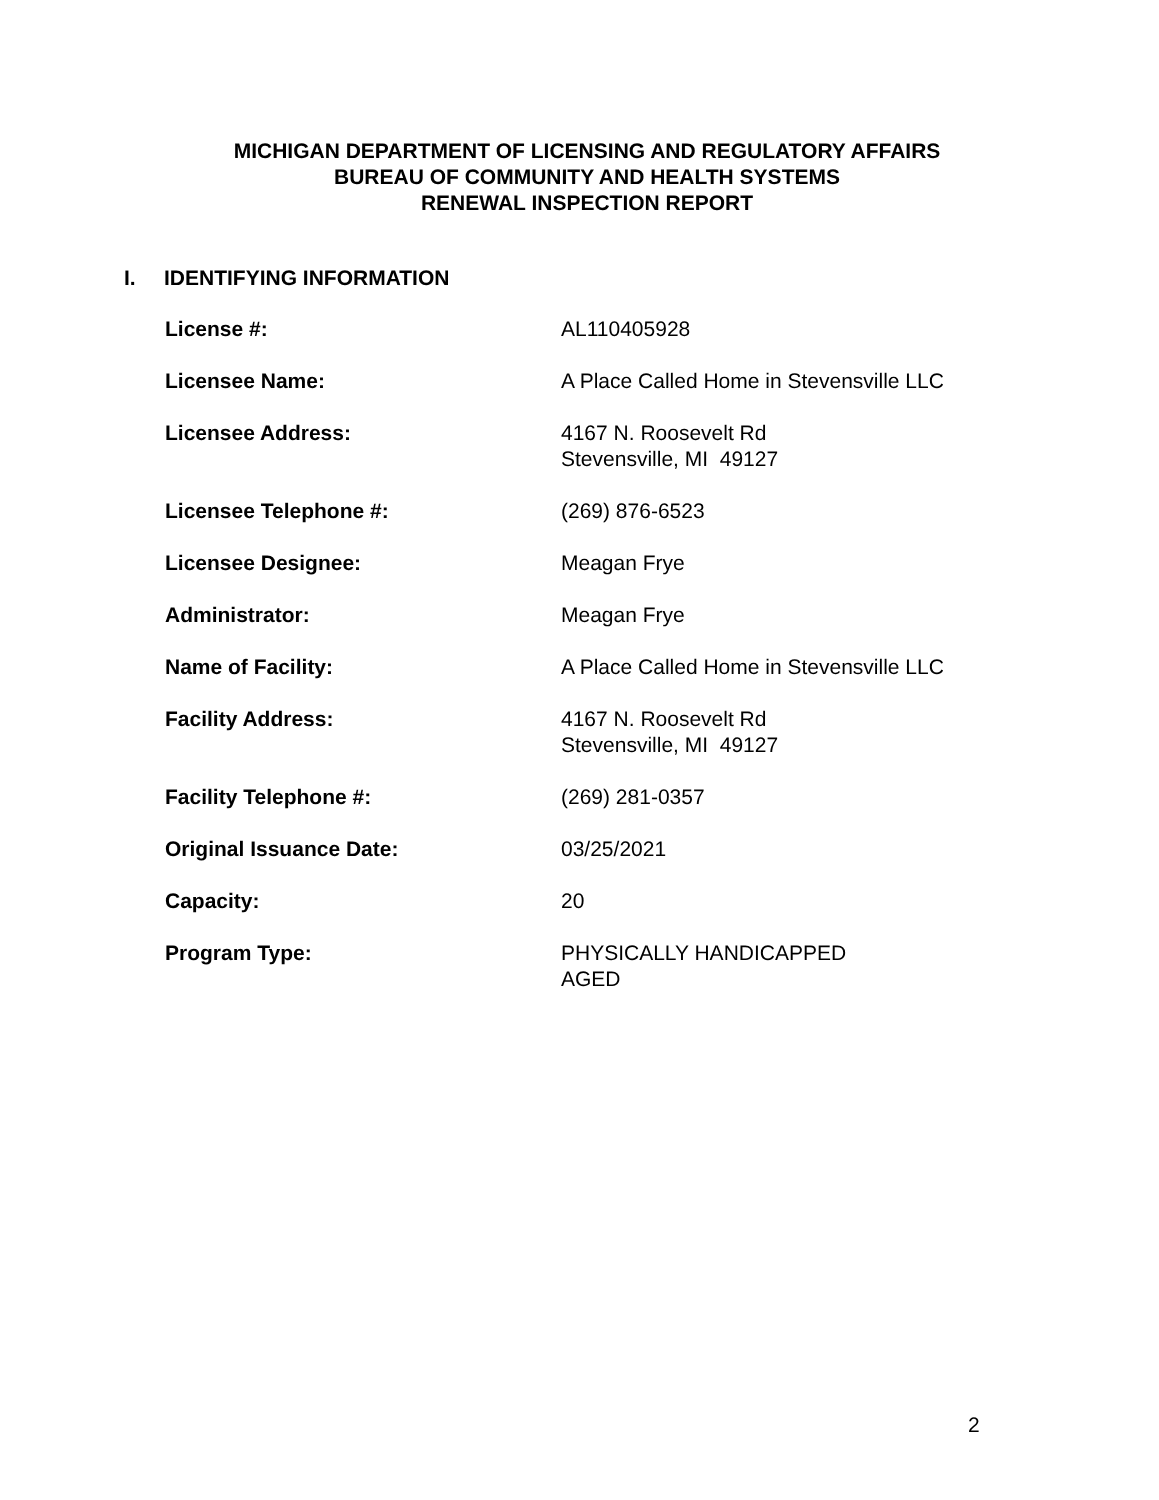MICHIGAN DEPARTMENT OF LICENSING AND REGULATORY AFFAIRS
BUREAU OF COMMUNITY AND HEALTH SYSTEMS
RENEWAL INSPECTION REPORT
I. IDENTIFYING INFORMATION
| License #: | AL110405928 |
| Licensee Name: | A Place Called Home in Stevensville LLC |
| Licensee Address: | 4167 N. Roosevelt Rd Stevensville, MI 49127 |
| Licensee Telephone #: | (269) 876-6523 |
| Licensee Designee: | Meagan Frye |
| Administrator: | Meagan Frye |
| Name of Facility: | A Place Called Home in Stevensville LLC |
| Facility Address: | 4167 N. Roosevelt Rd Stevensville, MI 49127 |
| Facility Telephone #: | (269) 281-0357 |
| Original Issuance Date: | 03/25/2021 |
| Capacity: | 20 |
| Program Type: | PHYSICALLY HANDICAPPED AGED |
2